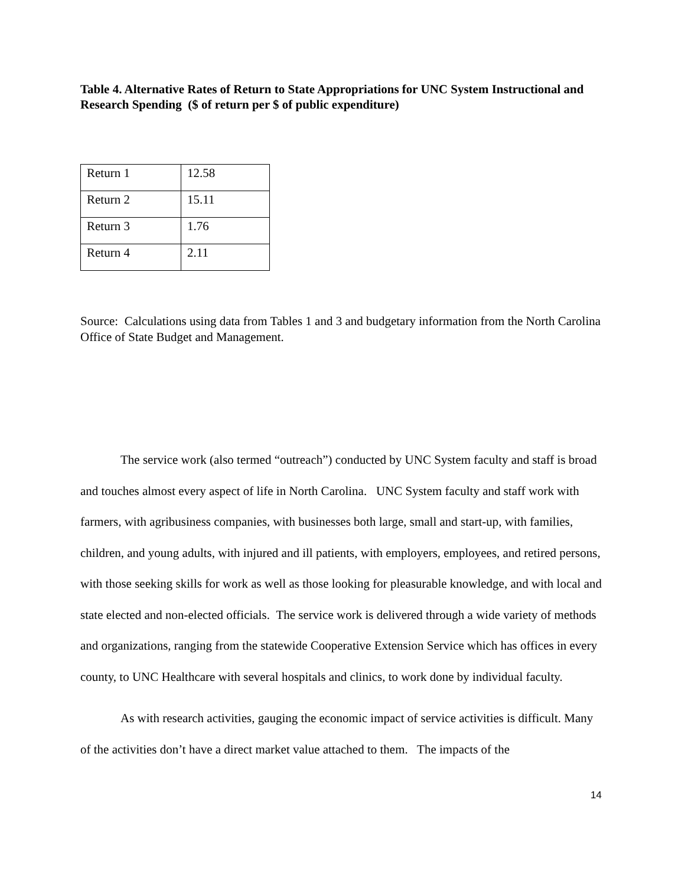Table 4. Alternative Rates of Return to State Appropriations for UNC System Instructional and Research Spending ($ of return per $ of public expenditure)
| Return 1 | 12.58 |
| Return 2 | 15.11 |
| Return 3 | 1.76 |
| Return 4 | 2.11 |
Source: Calculations using data from Tables 1 and 3 and budgetary information from the North Carolina Office of State Budget and Management.
The service work (also termed “outreach”) conducted by UNC System faculty and staff is broad and touches almost every aspect of life in North Carolina. UNC System faculty and staff work with farmers, with agribusiness companies, with businesses both large, small and start-up, with families, children, and young adults, with injured and ill patients, with employers, employees, and retired persons, with those seeking skills for work as well as those looking for pleasurable knowledge, and with local and state elected and non-elected officials. The service work is delivered through a wide variety of methods and organizations, ranging from the statewide Cooperative Extension Service which has offices in every county, to UNC Healthcare with several hospitals and clinics, to work done by individual faculty.
As with research activities, gauging the economic impact of service activities is difficult. Many of the activities don’t have a direct market value attached to them. The impacts of the
14